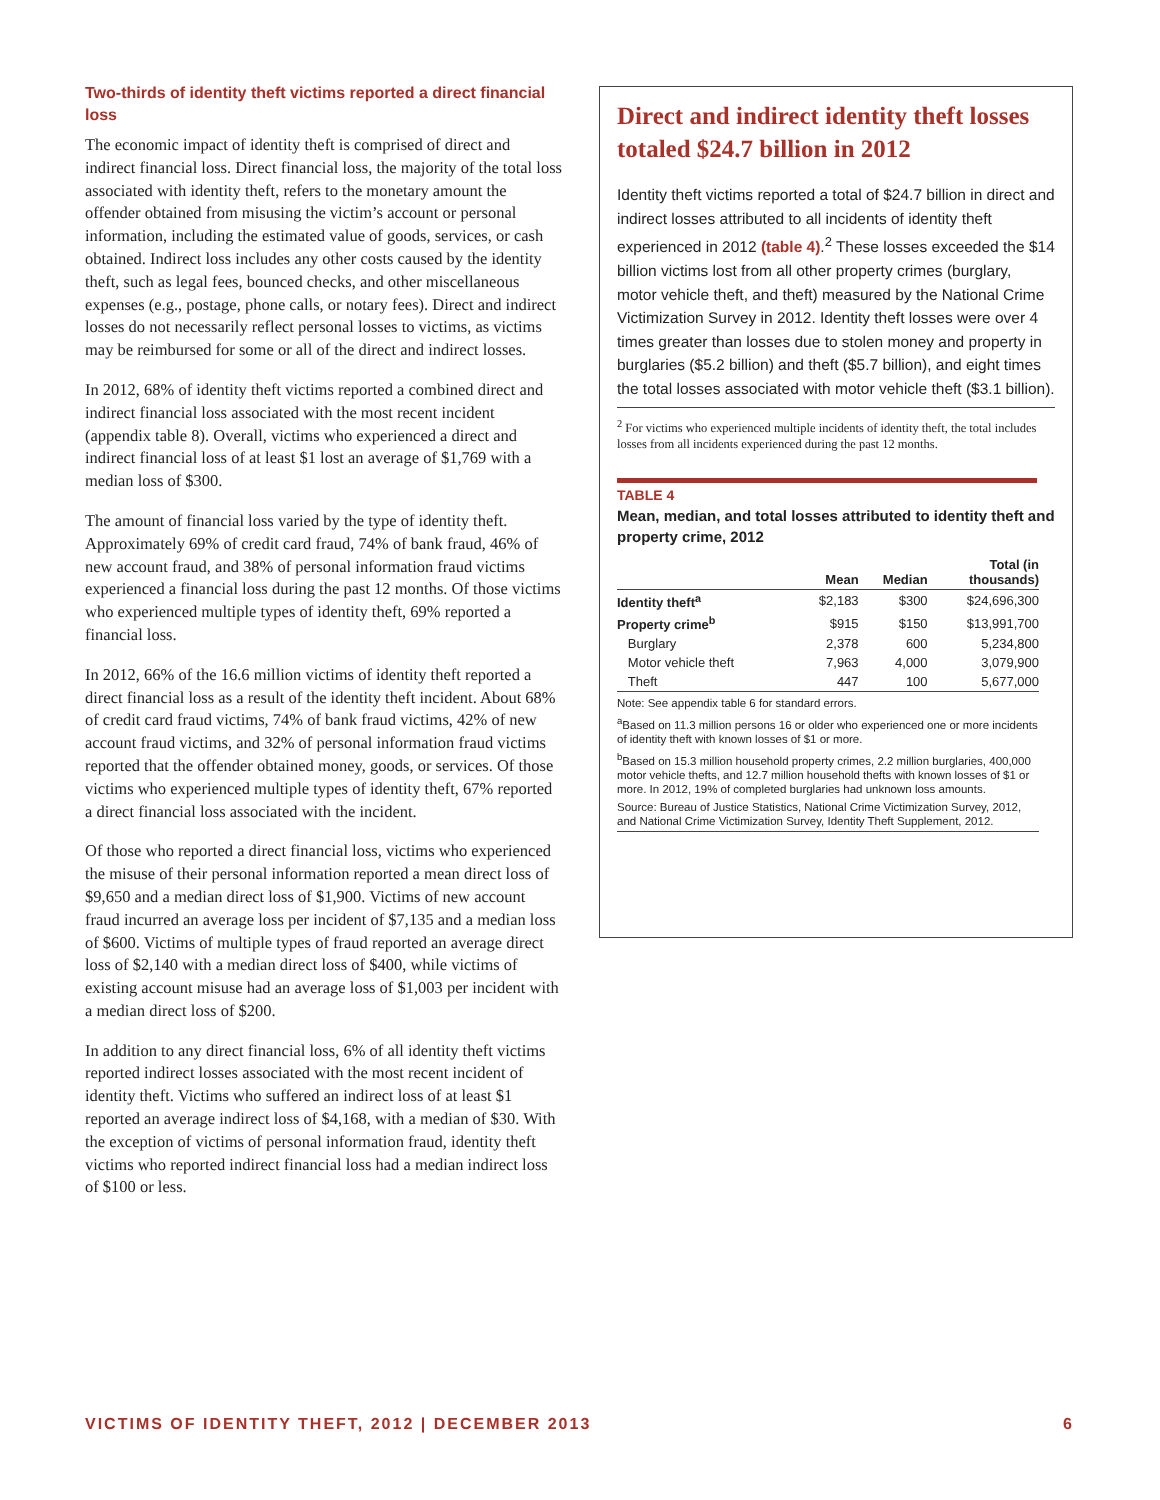Two-thirds of identity theft victims reported a direct financial loss
The economic impact of identity theft is comprised of direct and indirect financial loss. Direct financial loss, the majority of the total loss associated with identity theft, refers to the monetary amount the offender obtained from misusing the victim’s account or personal information, including the estimated value of goods, services, or cash obtained. Indirect loss includes any other costs caused by the identity theft, such as legal fees, bounced checks, and other miscellaneous expenses (e.g., postage, phone calls, or notary fees). Direct and indirect losses do not necessarily reflect personal losses to victims, as victims may be reimbursed for some or all of the direct and indirect losses.
In 2012, 68% of identity theft victims reported a combined direct and indirect financial loss associated with the most recent incident (appendix table 8). Overall, victims who experienced a direct and indirect financial loss of at least $1 lost an average of $1,769 with a median loss of $300.
The amount of financial loss varied by the type of identity theft. Approximately 69% of credit card fraud, 74% of bank fraud, 46% of new account fraud, and 38% of personal information fraud victims experienced a financial loss during the past 12 months. Of those victims who experienced multiple types of identity theft, 69% reported a financial loss.
In 2012, 66% of the 16.6 million victims of identity theft reported a direct financial loss as a result of the identity theft incident. About 68% of credit card fraud victims, 74% of bank fraud victims, 42% of new account fraud victims, and 32% of personal information fraud victims reported that the offender obtained money, goods, or services. Of those victims who experienced multiple types of identity theft, 67% reported a direct financial loss associated with the incident.
Of those who reported a direct financial loss, victims who experienced the misuse of their personal information reported a mean direct loss of $9,650 and a median direct loss of $1,900. Victims of new account fraud incurred an average loss per incident of $7,135 and a median loss of $600. Victims of multiple types of fraud reported an average direct loss of $2,140 with a median direct loss of $400, while victims of existing account misuse had an average loss of $1,003 per incident with a median direct loss of $200.
In addition to any direct financial loss, 6% of all identity theft victims reported indirect losses associated with the most recent incident of identity theft. Victims who suffered an indirect loss of at least $1 reported an average indirect loss of $4,168, with a median of $30. With the exception of victims of personal information fraud, identity theft victims who reported indirect financial loss had a median indirect loss of $100 or less.
Direct and indirect identity theft losses totaled $24.7 billion in 2012
Identity theft victims reported a total of $24.7 billion in direct and indirect losses attributed to all incidents of identity theft experienced in 2012 (table 4).<sup>2</sup> These losses exceeded the $14 billion victims lost from all other property crimes (burglary, motor vehicle theft, and theft) measured by the National Crime Victimization Survey in 2012. Identity theft losses were over 4 times greater than losses due to stolen money and property in burglaries ($5.2 billion) and theft ($5.7 billion), and eight times the total losses associated with motor vehicle theft ($3.1 billion).
<sup>2</sup> For victims who experienced multiple incidents of identity theft, the total includes losses from all incidents experienced during the past 12 months.
TABLE 4
Mean, median, and total losses attributed to identity theft and property crime, 2012
| | Mean | Median | Total (in thousands) |
| --- | --- | --- | --- |
| Identity theft<sup>a</sup> | $2,183 | $300 | $24,696,300 |
| Property crime<sup>b</sup> | $915 | $150 | $13,991,700 |
| Burglary | 2,378 | 600 | 5,234,800 |
| Motor vehicle theft | 7,963 | 4,000 | 3,079,900 |
| Theft | 447 | 100 | 5,677,000 |
Note: See appendix table 6 for standard errors.
<sup>a</sup> Based on 11.3 million persons 16 or older who experienced one or more incidents of identity theft with known losses of $1 or more.
<sup>b</sup> Based on 15.3 million household property crimes, 2.2 million burglaries, 400,000 motor vehicle thefts, and 12.7 million household thefts with known losses of $1 or more. In 2012, 19% of completed burglaries had unknown loss amounts.
Source: Bureau of Justice Statistics, National Crime Victimization Survey, 2012, and National Crime Victimization Survey, Identity Theft Supplement, 2012.
VICTIMS OF IDENTITY THEFT, 2012 | DECEMBER 2013 6